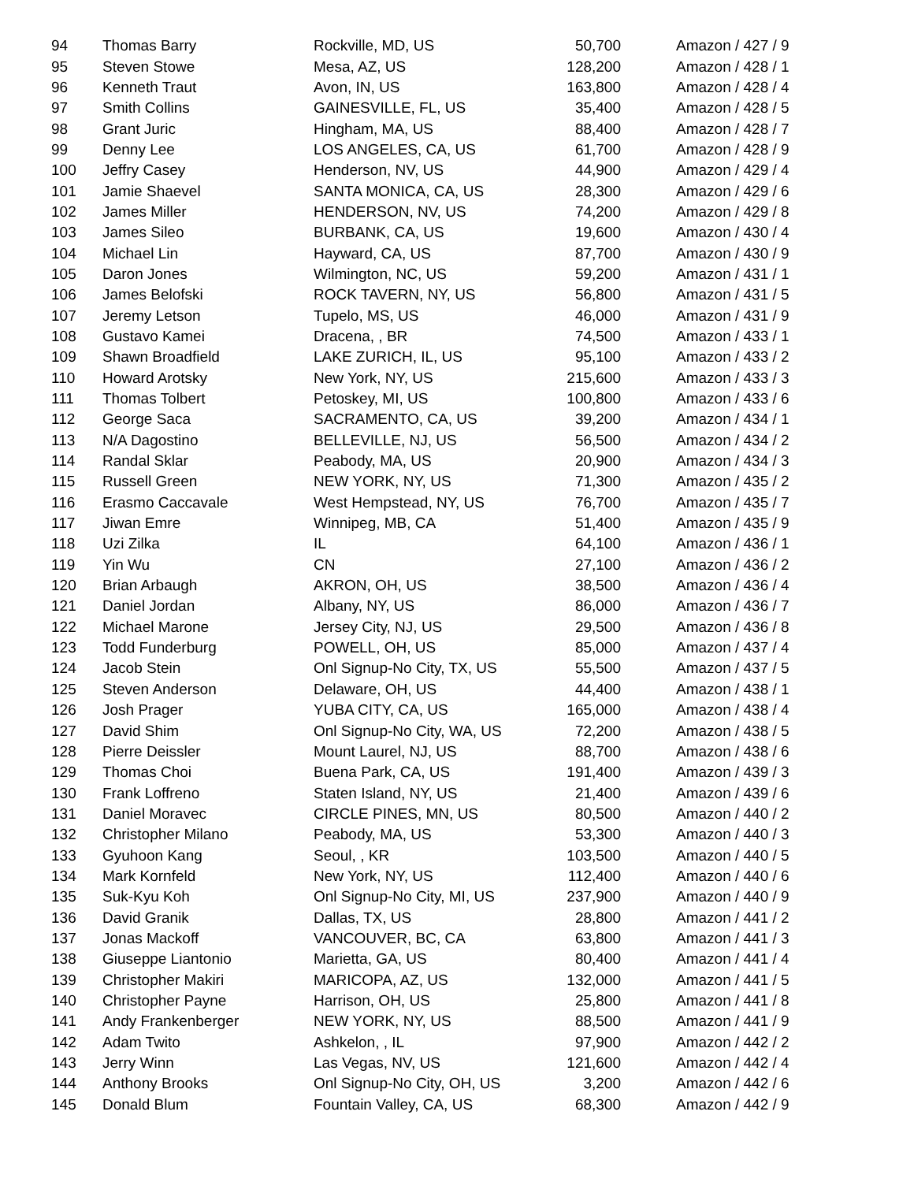| 94 | Thomas Barry | Rockville, MD, US | 50,700 | Amazon / 427 / 9 |
| 95 | Steven Stowe | Mesa, AZ, US | 128,200 | Amazon / 428 / 1 |
| 96 | Kenneth Traut | Avon, IN, US | 163,800 | Amazon / 428 / 4 |
| 97 | Smith Collins | GAINESVILLE, FL, US | 35,400 | Amazon / 428 / 5 |
| 98 | Grant Juric | Hingham, MA, US | 88,400 | Amazon / 428 / 7 |
| 99 | Denny Lee | LOS ANGELES, CA, US | 61,700 | Amazon / 428 / 9 |
| 100 | Jeffry Casey | Henderson, NV, US | 44,900 | Amazon / 429 / 4 |
| 101 | Jamie Shaevel | SANTA MONICA, CA, US | 28,300 | Amazon / 429 / 6 |
| 102 | James Miller | HENDERSON, NV, US | 74,200 | Amazon / 429 / 8 |
| 103 | James Sileo | BURBANK, CA, US | 19,600 | Amazon / 430 / 4 |
| 104 | Michael Lin | Hayward, CA, US | 87,700 | Amazon / 430 / 9 |
| 105 | Daron Jones | Wilmington, NC, US | 59,200 | Amazon / 431 / 1 |
| 106 | James Belofski | ROCK TAVERN, NY, US | 56,800 | Amazon / 431 / 5 |
| 107 | Jeremy Letson | Tupelo, MS, US | 46,000 | Amazon / 431 / 9 |
| 108 | Gustavo Kamei | Dracena, , BR | 74,500 | Amazon / 433 / 1 |
| 109 | Shawn Broadfield | LAKE ZURICH, IL, US | 95,100 | Amazon / 433 / 2 |
| 110 | Howard Arotsky | New York, NY, US | 215,600 | Amazon / 433 / 3 |
| 111 | Thomas Tolbert | Petoskey, MI, US | 100,800 | Amazon / 433 / 6 |
| 112 | George Saca | SACRAMENTO, CA, US | 39,200 | Amazon / 434 / 1 |
| 113 | N/A Dagostino | BELLEVILLE, NJ, US | 56,500 | Amazon / 434 / 2 |
| 114 | Randal Sklar | Peabody, MA, US | 20,900 | Amazon / 434 / 3 |
| 115 | Russell Green | NEW YORK, NY, US | 71,300 | Amazon / 435 / 2 |
| 116 | Erasmo Caccavale | West Hempstead, NY, US | 76,700 | Amazon / 435 / 7 |
| 117 | Jiwan Emre | Winnipeg, MB, CA | 51,400 | Amazon / 435 / 9 |
| 118 | Uzi Zilka | IL | 64,100 | Amazon / 436 / 1 |
| 119 | Yin Wu | CN | 27,100 | Amazon / 436 / 2 |
| 120 | Brian Arbaugh | AKRON, OH, US | 38,500 | Amazon / 436 / 4 |
| 121 | Daniel Jordan | Albany, NY, US | 86,000 | Amazon / 436 / 7 |
| 122 | Michael Marone | Jersey City, NJ, US | 29,500 | Amazon / 436 / 8 |
| 123 | Todd Funderburg | POWELL, OH, US | 85,000 | Amazon / 437 / 4 |
| 124 | Jacob Stein | Onl Signup-No City, TX, US | 55,500 | Amazon / 437 / 5 |
| 125 | Steven Anderson | Delaware, OH, US | 44,400 | Amazon / 438 / 1 |
| 126 | Josh Prager | YUBA CITY, CA, US | 165,000 | Amazon / 438 / 4 |
| 127 | David Shim | Onl Signup-No City, WA, US | 72,200 | Amazon / 438 / 5 |
| 128 | Pierre Deissler | Mount Laurel, NJ, US | 88,700 | Amazon / 438 / 6 |
| 129 | Thomas Choi | Buena Park, CA, US | 191,400 | Amazon / 439 / 3 |
| 130 | Frank Loffreno | Staten Island, NY, US | 21,400 | Amazon / 439 / 6 |
| 131 | Daniel Moravec | CIRCLE PINES, MN, US | 80,500 | Amazon / 440 / 2 |
| 132 | Christopher Milano | Peabody, MA, US | 53,300 | Amazon / 440 / 3 |
| 133 | Gyuhoon Kang | Seoul, , KR | 103,500 | Amazon / 440 / 5 |
| 134 | Mark Kornfeld | New York, NY, US | 112,400 | Amazon / 440 / 6 |
| 135 | Suk-Kyu Koh | Onl Signup-No City, MI, US | 237,900 | Amazon / 440 / 9 |
| 136 | David Granik | Dallas, TX, US | 28,800 | Amazon / 441 / 2 |
| 137 | Jonas Mackoff | VANCOUVER, BC, CA | 63,800 | Amazon / 441 / 3 |
| 138 | Giuseppe Liantonio | Marietta, GA, US | 80,400 | Amazon / 441 / 4 |
| 139 | Christopher Makiri | MARICOPA, AZ, US | 132,000 | Amazon / 441 / 5 |
| 140 | Christopher Payne | Harrison, OH, US | 25,800 | Amazon / 441 / 8 |
| 141 | Andy Frankenberger | NEW YORK, NY, US | 88,500 | Amazon / 441 / 9 |
| 142 | Adam Twito | Ashkelon, , IL | 97,900 | Amazon / 442 / 2 |
| 143 | Jerry Winn | Las Vegas, NV, US | 121,600 | Amazon / 442 / 4 |
| 144 | Anthony Brooks | Onl Signup-No City, OH, US | 3,200 | Amazon / 442 / 6 |
| 145 | Donald Blum | Fountain Valley, CA, US | 68,300 | Amazon / 442 / 9 |